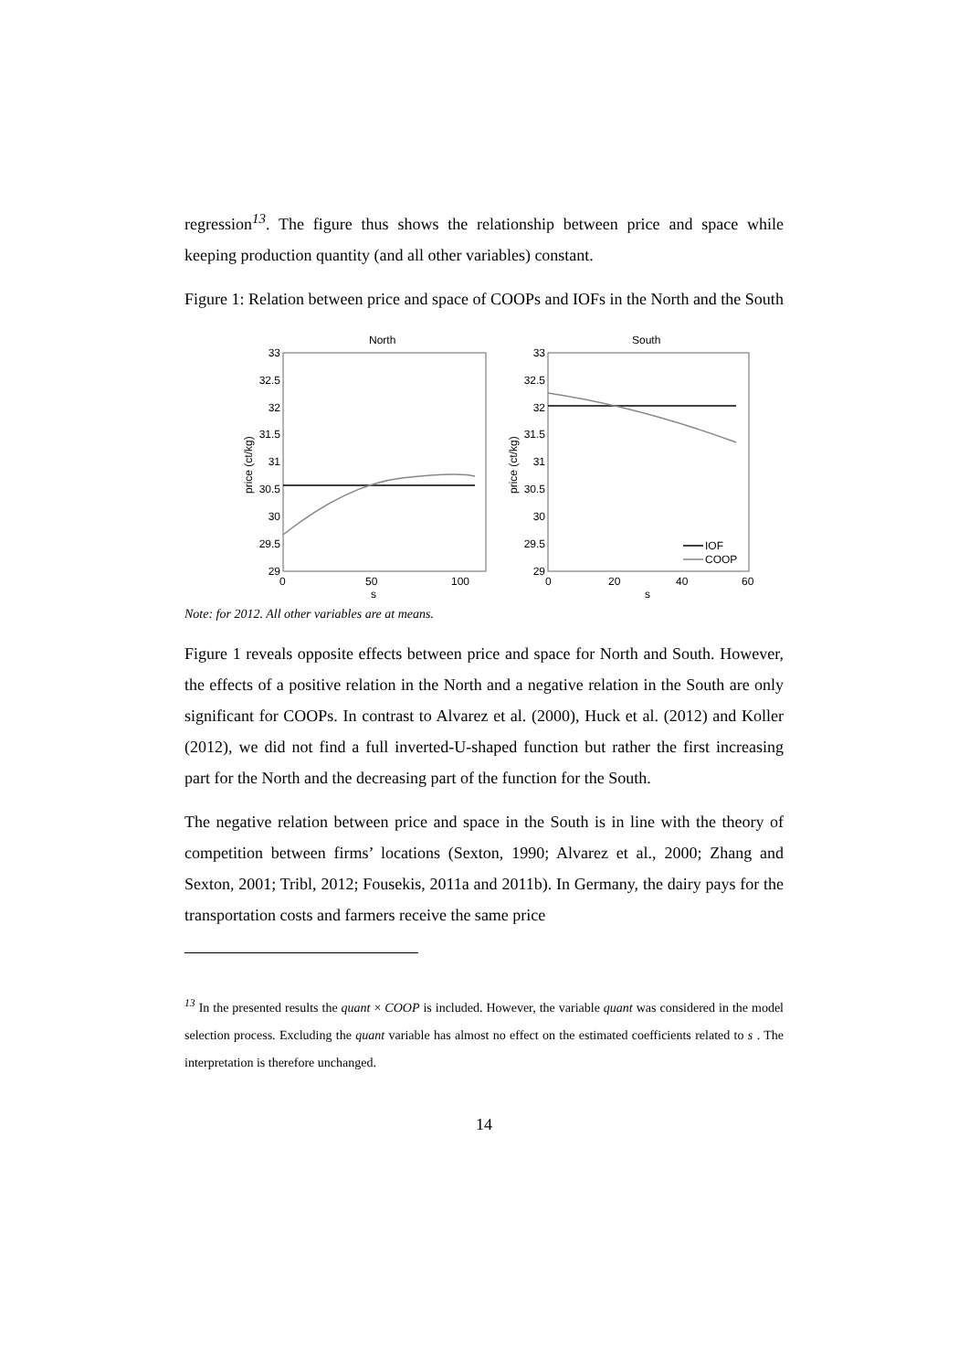regression<sup>13</sup>. The figure thus shows the relationship between price and space while keeping production quantity (and all other variables) constant.
Figure 1: Relation between price and space of COOPs and IOFs in the North and the South
North
South
33
32.5
32
31.5
31
30.5
30
29.5
29
33
32.5
32
31.5
31
30.5
30
29.5
29
0
50
100
s
0
20
40
60
s
price (ct/kg)
price (ct/kg)
IOF
COOP
Note: for 2012. All other variables are at means.
Figure 1 reveals opposite effects between price and space for North and South. However, the effects of a positive relation in the North and a negative relation in the South are only significant for COOPs. In contrast to Alvarez et al. (2000), Huck et al. (2012) and Koller (2012), we did not find a full inverted-U-shaped function but rather the first increasing part for the North and the decreasing part of the function for the South.
The negative relation between price and space in the South is in line with the theory of competition between firms’ locations (Sexton, 1990; Alvarez et al., 2000; Zhang and Sexton, 2001; Tribl, 2012; Fousekis, 2011a and 2011b). In Germany, the dairy pays for the transportation costs and farmers receive the same price
<sup>13</sup> In the presented results the quant × COOP is included. However, the variable quant was considered in the model selection process. Excluding the quant variable has almost no effect on the estimated coefficients related to s . The interpretation is therefore unchanged.
14